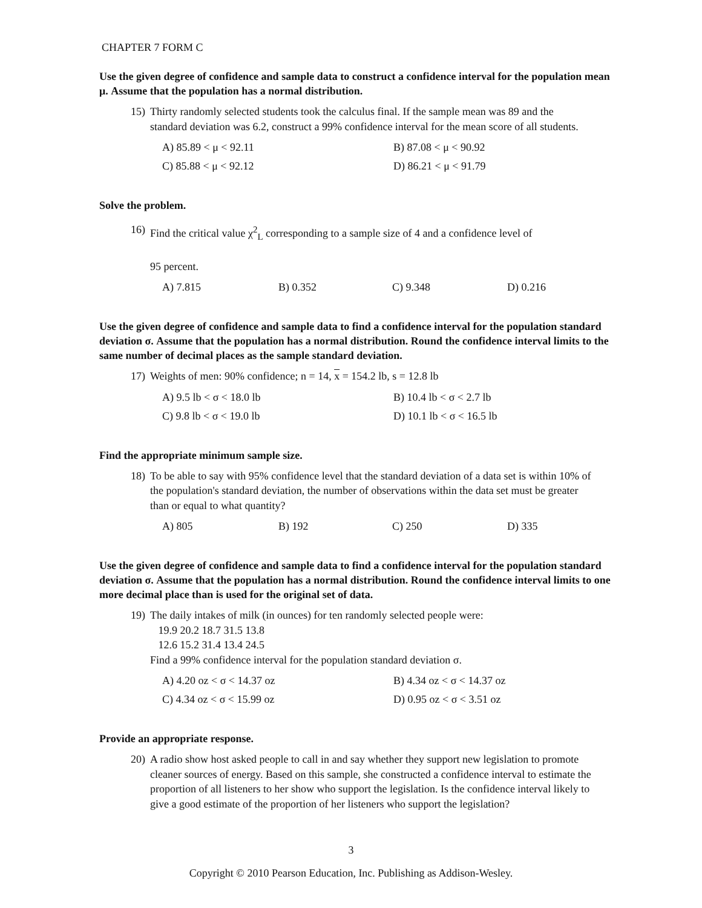CHAPTER 7 FORM C
Use the given degree of confidence and sample data to construct a confidence interval for the population mean μ. Assume that the population has a normal distribution.
15) Thirty randomly selected students took the calculus final. If the sample mean was 89 and the standard deviation was 6.2, construct a 99% confidence interval for the mean score of all students.
A) 85.89 < μ < 92.11 B) 87.08 < μ < 90.92 C) 85.88 < μ < 92.12 D) 86.21 < μ < 91.79
Solve the problem.
16) Find the critical value χ<sup>2</sup><sub>L</sub> corresponding to a sample size of 4 and a confidence level of
95 percent.
A) 7.815 B) 0.352 C) 9.348 D) 0.216
Use the given degree of confidence and sample data to find a confidence interval for the population standard deviation σ. Assume that the population has a normal distribution. Round the confidence interval limits to the same number of decimal places as the sample standard deviation.
17) Weights of men: 90% confidence; n = 14, x = 154.2 lb, s = 12.8 lb
A) 9.5 lb < σ < 18.0 lb B) 10.4 lb < σ < 2.7 lb C) 9.8 lb < σ < 19.0 lb D) 10.1 lb < σ < 16.5 lb
Find the appropriate minimum sample size.
18) To be able to say with 95% confidence level that the standard deviation of a data set is within 10% of the population's standard deviation, the number of observations within the data set must be greater than or equal to what quantity?
A) 805 B) 192 C) 250 D) 335
Use the given degree of confidence and sample data to find a confidence interval for the population standard deviation σ. Assume that the population has a normal distribution. Round the confidence interval limits to one more decimal place than is used for the original set of data.
19) The daily intakes of milk (in ounces) for ten randomly selected people were:
19.9 20.2 18.7 31.5 13.8
12.6 15.2 31.4 13.4 24.5
Find a 99% confidence interval for the population standard deviation σ.
A) 4.20 oz < σ < 14.37 oz B) 4.34 oz < σ < 14.37 oz C) 4.34 oz < σ < 15.99 oz D) 0.95 oz < σ < 3.51 oz
Provide an appropriate response.
20) A radio show host asked people to call in and say whether they support new legislation to promote cleaner sources of energy. Based on this sample, she constructed a confidence interval to estimate the proportion of all listeners to her show who support the legislation. Is the confidence interval likely to give a good estimate of the proportion of her listeners who support the legislation?
3
Copyright © 2010 Pearson Education, Inc. Publishing as Addison-Wesley.